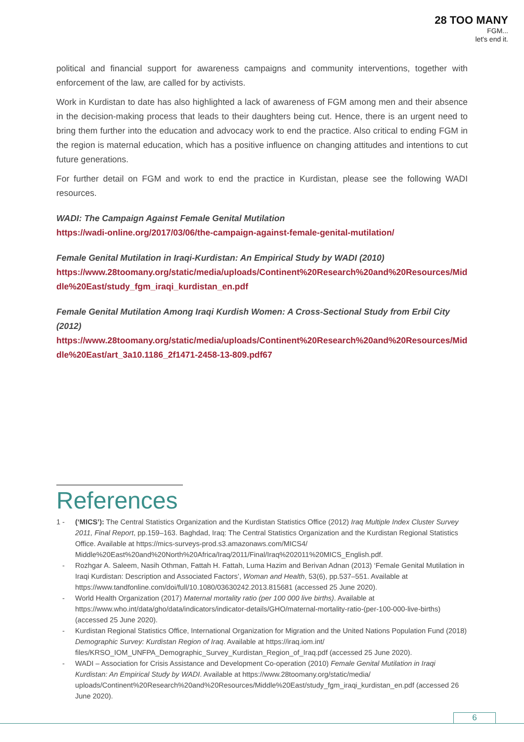28 TOO MANY
FGM...
let's end it.
political and financial support for awareness campaigns and community interventions, together with enforcement of the law, are called for by activists.
Work in Kurdistan to date has also highlighted a lack of awareness of FGM among men and their absence in the decision-making process that leads to their daughters being cut. Hence, there is an urgent need to bring them further into the education and advocacy work to end the practice. Also critical to ending FGM in the region is maternal education, which has a positive influence on changing attitudes and intentions to cut future generations.
For further detail on FGM and work to end the practice in Kurdistan, please see the following WADI resources.
WADI: The Campaign Against Female Genital Mutilation
https://wadi-online.org/2017/03/06/the-campaign-against-female-genital-mutilation/
Female Genital Mutilation in Iraqi-Kurdistan: An Empirical Study by WADI (2010)
https://www.28toomany.org/static/media/uploads/Continent%20Research%20and%20Resources/Middle%20East/study_fgm_iraqi_kurdistan_en.pdf
Female Genital Mutilation Among Iraqi Kurdish Women: A Cross-Sectional Study from Erbil City (2012)
https://www.28toomany.org/static/media/uploads/Continent%20Research%20and%20Resources/Middle%20East/art_3a10.1186_2f1471-2458-13-809.pdf67
References
1 - (‘MICS’): The Central Statistics Organization and the Kurdistan Statistics Office (2012) Iraq Multiple Index Cluster Survey 2011, Final Report, pp.159–163. Baghdad, Iraq: The Central Statistics Organization and the Kurdistan Regional Statistics Office. Available at https://mics-surveys-prod.s3.amazonaws.com/MICS4/ Middle%20East%20and%20North%20Africa/Iraq/2011/Final/Iraq%202011%20MICS_English.pdf.
- Rozhgar A. Saleem, Nasih Othman, Fattah H. Fattah, Luma Hazim and Berivan Adnan (2013) ‘Female Genital Mutilation in Iraqi Kurdistan: Description and Associated Factors’, Woman and Health, 53(6), pp.537–551. Available at https://www.tandfonline.com/doi/full/10.1080/03630242.2013.815681 (accessed 25 June 2020).
- World Health Organization (2017) Maternal mortality ratio (per 100 000 live births). Available at https://www.who.int/data/gho/data/indicators/indicator-details/GHO/maternal-mortality-ratio-(per-100-000-live-births) (accessed 25 June 2020).
- Kurdistan Regional Statistics Office, International Organization for Migration and the United Nations Population Fund (2018) Demographic Survey: Kurdistan Region of Iraq. Available at https://iraq.iom.int/ files/KRSO_IOM_UNFPA_Demographic_Survey_Kurdistan_Region_of_Iraq.pdf (accessed 25 June 2020).
- WADI – Association for Crisis Assistance and Development Co-operation (2010) Female Genital Mutilation in Iraqi Kurdistan: An Empirical Study by WADI. Available at https://www.28toomany.org/static/media/ uploads/Continent%20Research%20and%20Resources/Middle%20East/study_fgm_iraqi_kurdistan_en.pdf (accessed 26 June 2020).
6